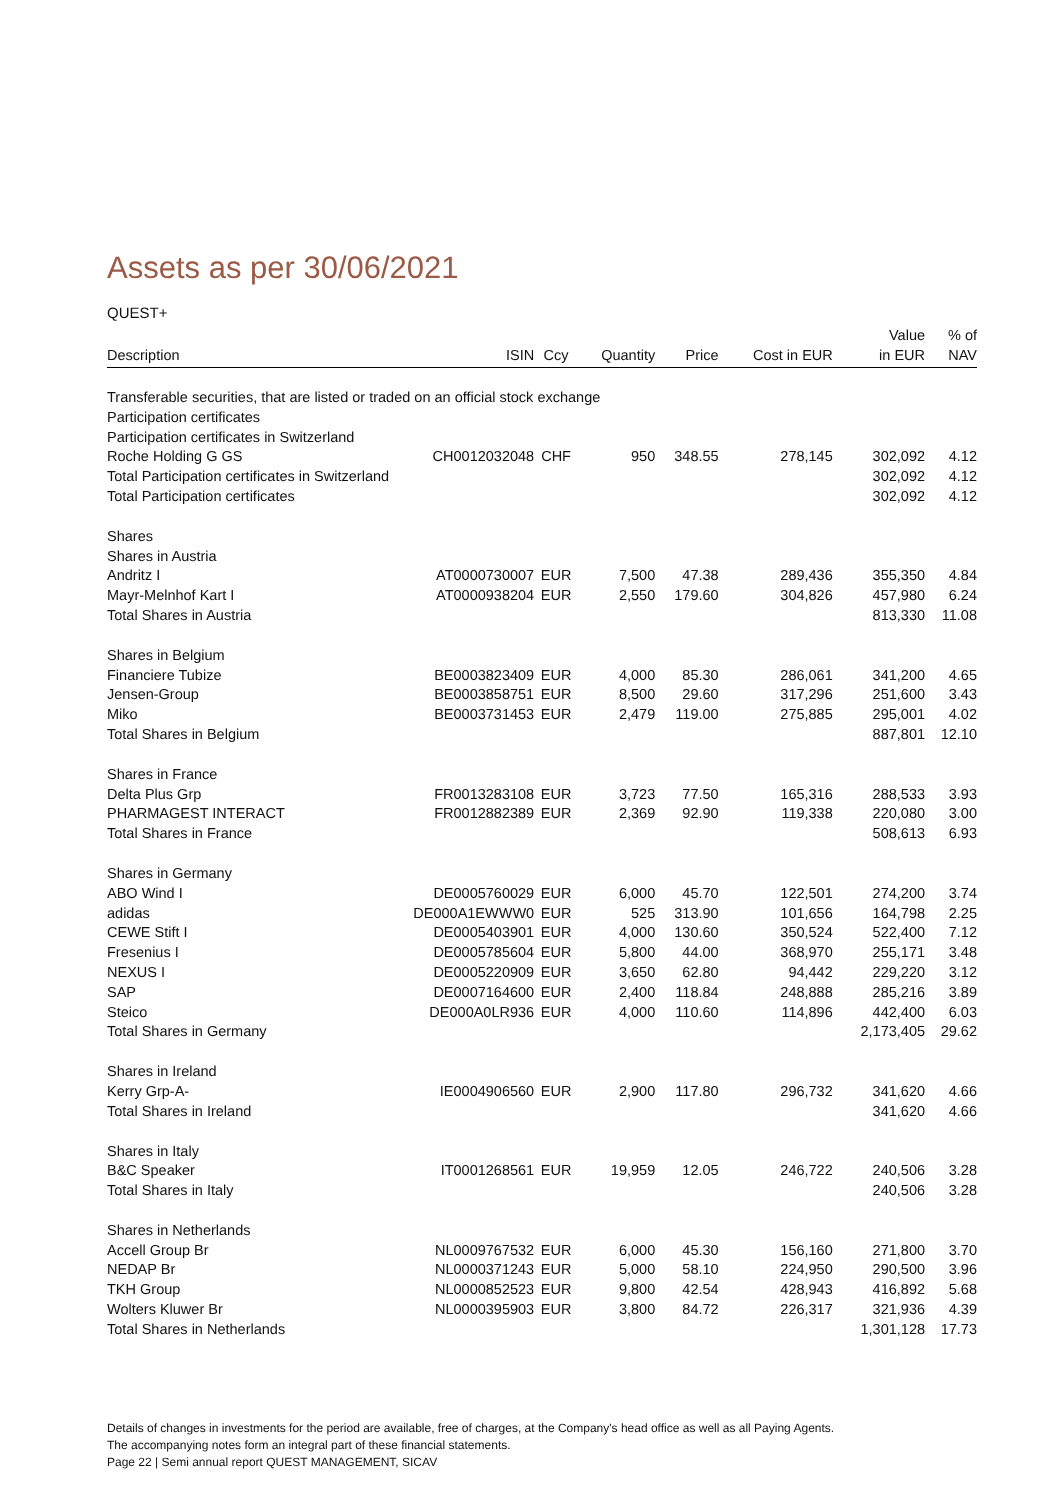Assets as per 30/06/2021
QUEST+
| Description | ISIN | Ccy | Quantity | Price | Cost in EUR | Value in EUR | % of NAV |
| --- | --- | --- | --- | --- | --- | --- | --- |
| Transferable securities, that are listed or traded on an official stock exchange | | | | | | | |
| Participation certificates | | | | | | | |
| Participation certificates in Switzerland | | | | | | | |
| Roche Holding G GS | CH0012032048 | CHF | 950 | 348.55 | 278,145 | 302,092 | 4.12 |
| Total Participation certificates in Switzerland | | | | | | 302,092 | 4.12 |
| Total Participation certificates | | | | | | 302,092 | 4.12 |
| Shares | | | | | | | |
| Shares in Austria | | | | | | | |
| Andritz I | AT0000730007 | EUR | 7,500 | 47.38 | 289,436 | 355,350 | 4.84 |
| Mayr-Melnhof Kart I | AT0000938204 | EUR | 2,550 | 179.60 | 304,826 | 457,980 | 6.24 |
| Total Shares in Austria | | | | | | 813,330 | 11.08 |
| Shares in Belgium | | | | | | | |
| Financiere Tubize | BE0003823409 | EUR | 4,000 | 85.30 | 286,061 | 341,200 | 4.65 |
| Jensen-Group | BE0003858751 | EUR | 8,500 | 29.60 | 317,296 | 251,600 | 3.43 |
| Miko | BE0003731453 | EUR | 2,479 | 119.00 | 275,885 | 295,001 | 4.02 |
| Total Shares in Belgium | | | | | | 887,801 | 12.10 |
| Shares in France | | | | | | | |
| Delta Plus Grp | FR0013283108 | EUR | 3,723 | 77.50 | 165,316 | 288,533 | 3.93 |
| PHARMAGEST INTERACT | FR0012882389 | EUR | 2,369 | 92.90 | 119,338 | 220,080 | 3.00 |
| Total Shares in France | | | | | | 508,613 | 6.93 |
| Shares in Germany | | | | | | | |
| ABO Wind I | DE0005760029 | EUR | 6,000 | 45.70 | 122,501 | 274,200 | 3.74 |
| adidas | DE000A1EWWW0 | EUR | 525 | 313.90 | 101,656 | 164,798 | 2.25 |
| CEWE Stift I | DE0005403901 | EUR | 4,000 | 130.60 | 350,524 | 522,400 | 7.12 |
| Fresenius I | DE0005785604 | EUR | 5,800 | 44.00 | 368,970 | 255,171 | 3.48 |
| NEXUS I | DE0005220909 | EUR | 3,650 | 62.80 | 94,442 | 229,220 | 3.12 |
| SAP | DE0007164600 | EUR | 2,400 | 118.84 | 248,888 | 285,216 | 3.89 |
| Steico | DE000A0LR936 | EUR | 4,000 | 110.60 | 114,896 | 442,400 | 6.03 |
| Total Shares in Germany | | | | | | 2,173,405 | 29.62 |
| Shares in Ireland | | | | | | | |
| Kerry Grp-A- | IE0004906560 | EUR | 2,900 | 117.80 | 296,732 | 341,620 | 4.66 |
| Total Shares in Ireland | | | | | | 341,620 | 4.66 |
| Shares in Italy | | | | | | | |
| B&C Speaker | IT0001268561 | EUR | 19,959 | 12.05 | 246,722 | 240,506 | 3.28 |
| Total Shares in Italy | | | | | | 240,506 | 3.28 |
| Shares in Netherlands | | | | | | | |
| Accell Group Br | NL0009767532 | EUR | 6,000 | 45.30 | 156,160 | 271,800 | 3.70 |
| NEDAP Br | NL0000371243 | EUR | 5,000 | 58.10 | 224,950 | 290,500 | 3.96 |
| TKH Group | NL0000852523 | EUR | 9,800 | 42.54 | 428,943 | 416,892 | 5.68 |
| Wolters Kluwer Br | NL0000395903 | EUR | 3,800 | 84.72 | 226,317 | 321,936 | 4.39 |
| Total Shares in Netherlands | | | | | | 1,301,128 | 17.73 |
Details of changes in investments for the period are available, free of charges, at the Company's head office as well as all Paying Agents.
The accompanying notes form an integral part of these financial statements.
Page 22 | Semi annual report QUEST MANAGEMENT, SICAV